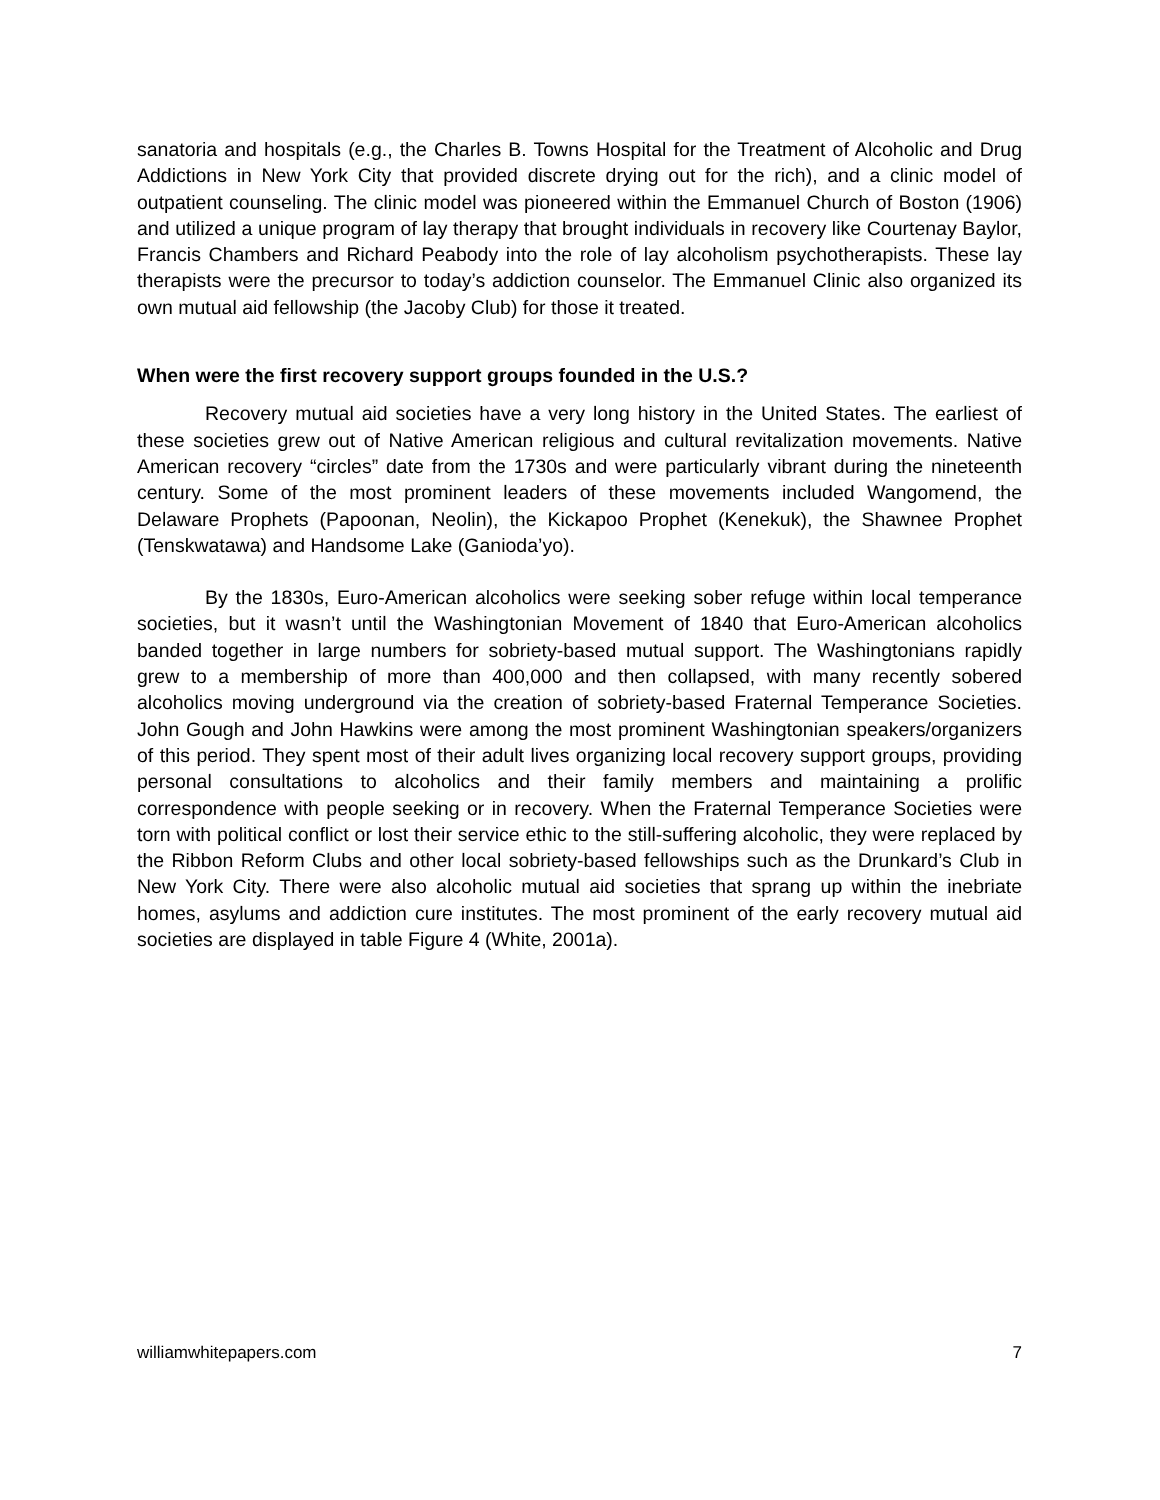sanatoria and hospitals (e.g., the Charles B. Towns Hospital for the Treatment of Alcoholic and Drug Addictions in New York City that provided discrete drying out for the rich), and a clinic model of outpatient counseling. The clinic model was pioneered within the Emmanuel Church of Boston (1906) and utilized a unique program of lay therapy that brought individuals in recovery like Courtenay Baylor, Francis Chambers and Richard Peabody into the role of lay alcoholism psychotherapists. These lay therapists were the precursor to today’s addiction counselor. The Emmanuel Clinic also organized its own mutual aid fellowship (the Jacoby Club) for those it treated.
When were the first recovery support groups founded in the U.S.?
Recovery mutual aid societies have a very long history in the United States. The earliest of these societies grew out of Native American religious and cultural revitalization movements. Native American recovery “circles” date from the 1730s and were particularly vibrant during the nineteenth century. Some of the most prominent leaders of these movements included Wangomend, the Delaware Prophets (Papoonan, Neolin), the Kickapoo Prophet (Kenekuk), the Shawnee Prophet (Tenskwatawa) and Handsome Lake (Ganioda’yo).
By the 1830s, Euro-American alcoholics were seeking sober refuge within local temperance societies, but it wasn’t until the Washingtonian Movement of 1840 that Euro-American alcoholics banded together in large numbers for sobriety-based mutual support. The Washingtonians rapidly grew to a membership of more than 400,000 and then collapsed, with many recently sobered alcoholics moving underground via the creation of sobriety-based Fraternal Temperance Societies. John Gough and John Hawkins were among the most prominent Washingtonian speakers/organizers of this period. They spent most of their adult lives organizing local recovery support groups, providing personal consultations to alcoholics and their family members and maintaining a prolific correspondence with people seeking or in recovery. When the Fraternal Temperance Societies were torn with political conflict or lost their service ethic to the still-suffering alcoholic, they were replaced by the Ribbon Reform Clubs and other local sobriety-based fellowships such as the Drunkard’s Club in New York City. There were also alcoholic mutual aid societies that sprang up within the inebriate homes, asylums and addiction cure institutes. The most prominent of the early recovery mutual aid societies are displayed in table Figure 4 (White, 2001a).
williamwhitepapers.com 7